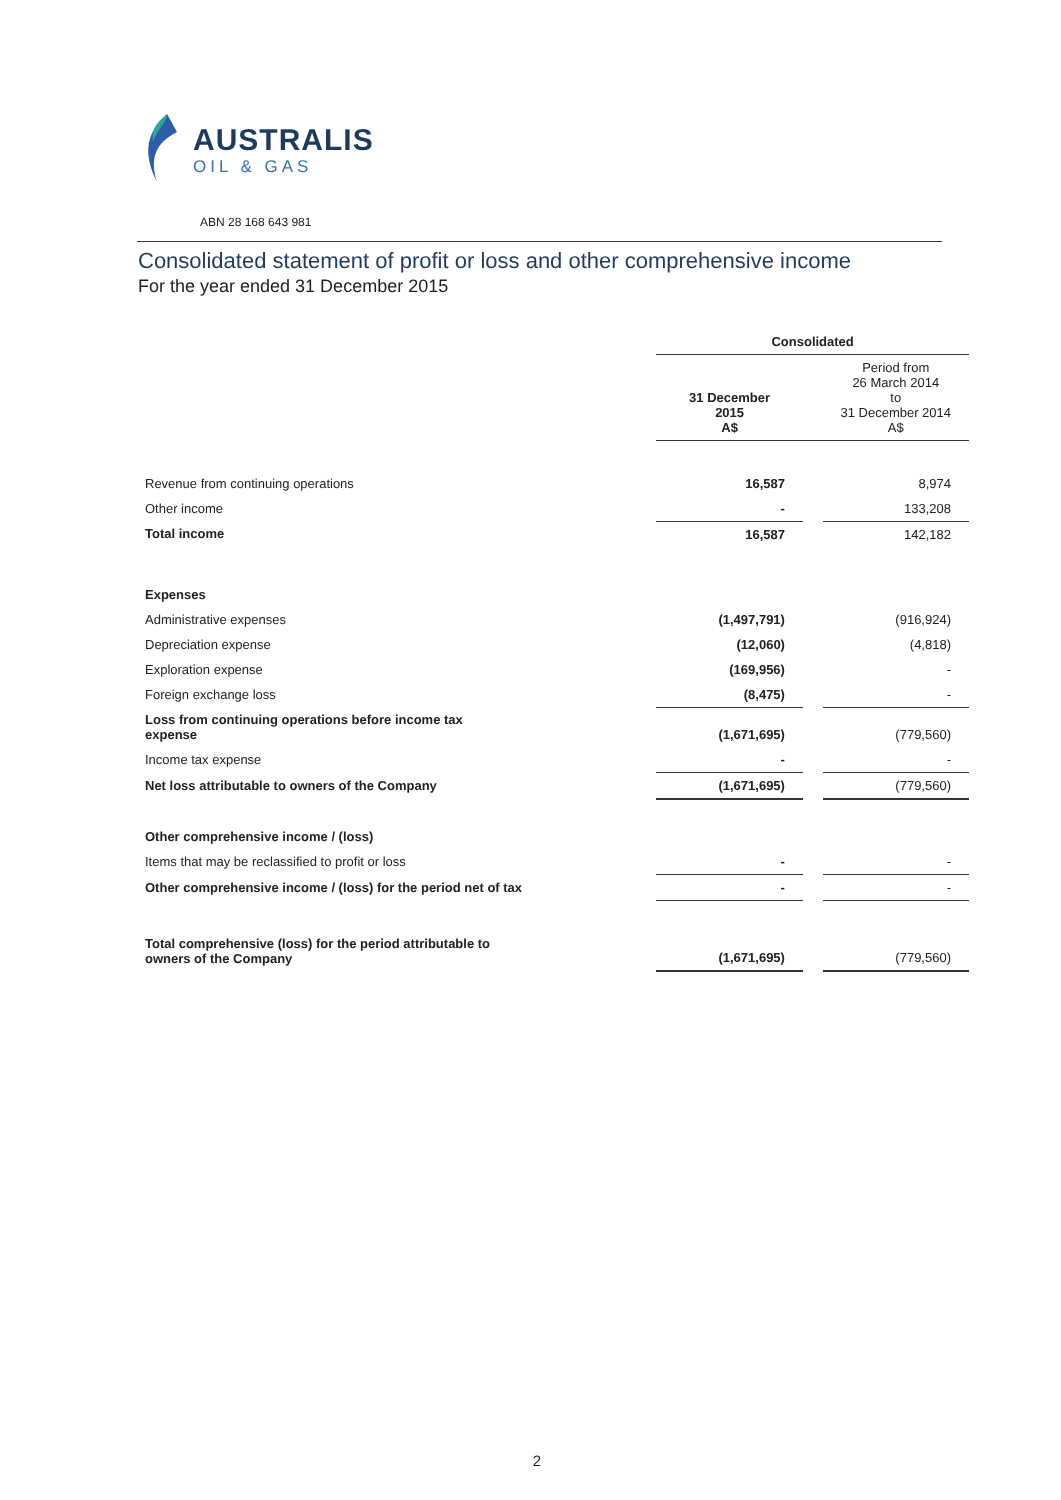AUSTRALIS
OIL & GAS
ABN 28 168 643 981
Consolidated statement of profit or loss and other comprehensive income
For the year ended 31 December 2015
| | Consolidated | | |
| | 31 December 2015 A$ | | Period from 26 March 2014 to 31 December 2014 A$ |
| Revenue from continuing operations | 16,587 | | 8,974 |
| Other income | - | | 133,208 |
| Total income | 16,587 | | 142,182 |
| Expenses | | | |
| Administrative expenses | (1,497,791) | | (916,924) |
| Depreciation expense | (12,060) | | (4,818) |
| Exploration expense | (169,956) | | - |
| Foreign exchange loss | (8,475) | | - |
| Loss from continuing operations before income tax expense | (1,671,695) | | (779,560) |
| Income tax expense | - | | - |
| Net loss attributable to owners of the Company | (1,671,695) | | (779,560) |
| Other comprehensive income / (loss) | | | |
| Items that may be reclassified to profit or loss | - | | - |
| Other comprehensive income / (loss) for the period net of tax | - | | - |
| Total comprehensive (loss) for the period attributable to owners of the Company | (1,671,695) | | (779,560) |
2